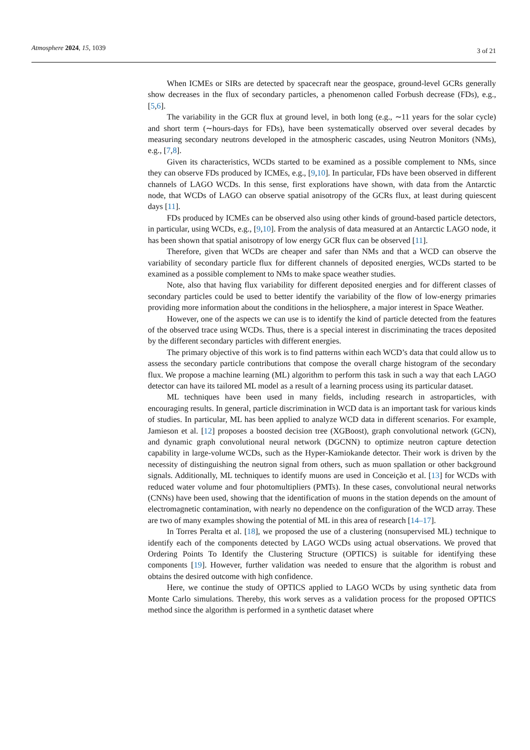Atmosphere 2024, 15, 1039 3 of 21
When ICMEs or SIRs are detected by spacecraft near the geospace, ground-level GCRs generally show decreases in the flux of secondary particles, a phenomenon called Forbush decrease (FDs), e.g., [5,6].
The variability in the GCR flux at ground level, in both long (e.g., ∼11 years for the solar cycle) and short term (∼hours-days for FDs), have been systematically observed over several decades by measuring secondary neutrons developed in the atmospheric cascades, using Neutron Monitors (NMs), e.g., [7,8].
Given its characteristics, WCDs started to be examined as a possible complement to NMs, since they can observe FDs produced by ICMEs, e.g., [9,10]. In particular, FDs have been observed in different channels of LAGO WCDs. In this sense, first explorations have shown, with data from the Antarctic node, that WCDs of LAGO can observe spatial anisotropy of the GCRs flux, at least during quiescent days [11].
FDs produced by ICMEs can be observed also using other kinds of ground-based particle detectors, in particular, using WCDs, e.g., [9,10]. From the analysis of data measured at an Antarctic LAGO node, it has been shown that spatial anisotropy of low energy GCR flux can be observed [11].
Therefore, given that WCDs are cheaper and safer than NMs and that a WCD can observe the variability of secondary particle flux for different channels of deposited energies, WCDs started to be examined as a possible complement to NMs to make space weather studies.
Note, also that having flux variability for different deposited energies and for different classes of secondary particles could be used to better identify the variability of the flow of low-energy primaries providing more information about the conditions in the heliosphere, a major interest in Space Weather.
However, one of the aspects we can use is to identify the kind of particle detected from the features of the observed trace using WCDs. Thus, there is a special interest in discriminating the traces deposited by the different secondary particles with different energies.
The primary objective of this work is to find patterns within each WCD’s data that could allow us to assess the secondary particle contributions that compose the overall charge histogram of the secondary flux. We propose a machine learning (ML) algorithm to perform this task in such a way that each LAGO detector can have its tailored ML model as a result of a learning process using its particular dataset.
ML techniques have been used in many fields, including research in astroparticles, with encouraging results. In general, particle discrimination in WCD data is an important task for various kinds of studies. In particular, ML has been applied to analyze WCD data in different scenarios. For example, Jamieson et al. [12] proposes a boosted decision tree (XGBoost), graph convolutional network (GCN), and dynamic graph convolutional neural network (DGCNN) to optimize neutron capture detection capability in large-volume WCDs, such as the Hyper-Kamiokande detector. Their work is driven by the necessity of distinguishing the neutron signal from others, such as muon spallation or other background signals. Additionally, ML techniques to identify muons are used in Conceição et al. [13] for WCDs with reduced water volume and four photomultipliers (PMTs). In these cases, convolutional neural networks (CNNs) have been used, showing that the identification of muons in the station depends on the amount of electromagnetic contamination, with nearly no dependence on the configuration of the WCD array. These are two of many examples showing the potential of ML in this area of research [14–17].
In Torres Peralta et al. [18], we proposed the use of a clustering (nonsupervised ML) technique to identify each of the components detected by LAGO WCDs using actual observations. We proved that Ordering Points To Identify the Clustering Structure (OPTICS) is suitable for identifying these components [19]. However, further validation was needed to ensure that the algorithm is robust and obtains the desired outcome with high confidence.
Here, we continue the study of OPTICS applied to LAGO WCDs by using synthetic data from Monte Carlo simulations. Thereby, this work serves as a validation process for the proposed OPTICS method since the algorithm is performed in a synthetic dataset where